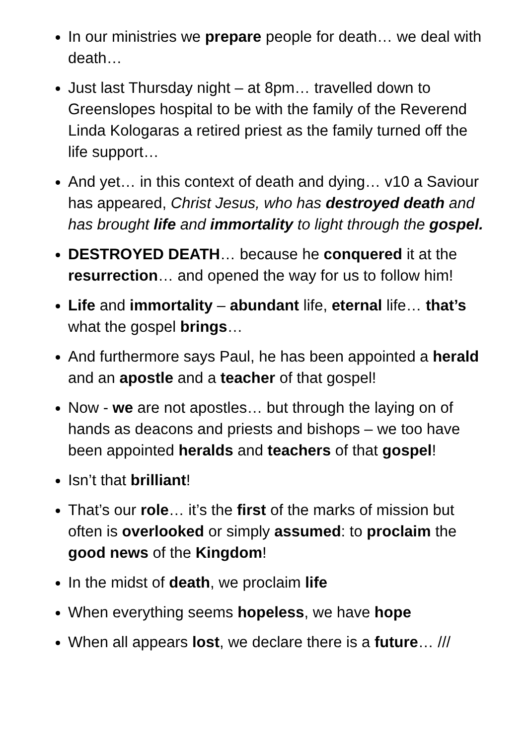In our ministries we prepare people for death… we deal with death…
Just last Thursday night – at 8pm… travelled down to Greenslopes hospital to be with the family of the Reverend Linda Kologaras a retired priest as the family turned off the life support…
And yet… in this context of death and dying… v10 a Saviour has appeared, Christ Jesus, who has destroyed death and has brought life and immortality to light through the gospel.
DESTROYED DEATH… because he conquered it at the resurrection… and opened the way for us to follow him!
Life and immortality – abundant life, eternal life… that’s what the gospel brings…
And furthermore says Paul, he has been appointed a herald and an apostle and a teacher of that gospel!
Now - we are not apostles… but through the laying on of hands as deacons and priests and bishops – we too have been appointed heralds and teachers of that gospel!
Isn’t that brilliant!
That’s our role… it’s the first of the marks of mission but often is overlooked or simply assumed: to proclaim the good news of the Kingdom!
In the midst of death, we proclaim life
When everything seems hopeless, we have hope
When all appears lost, we declare there is a future… ///